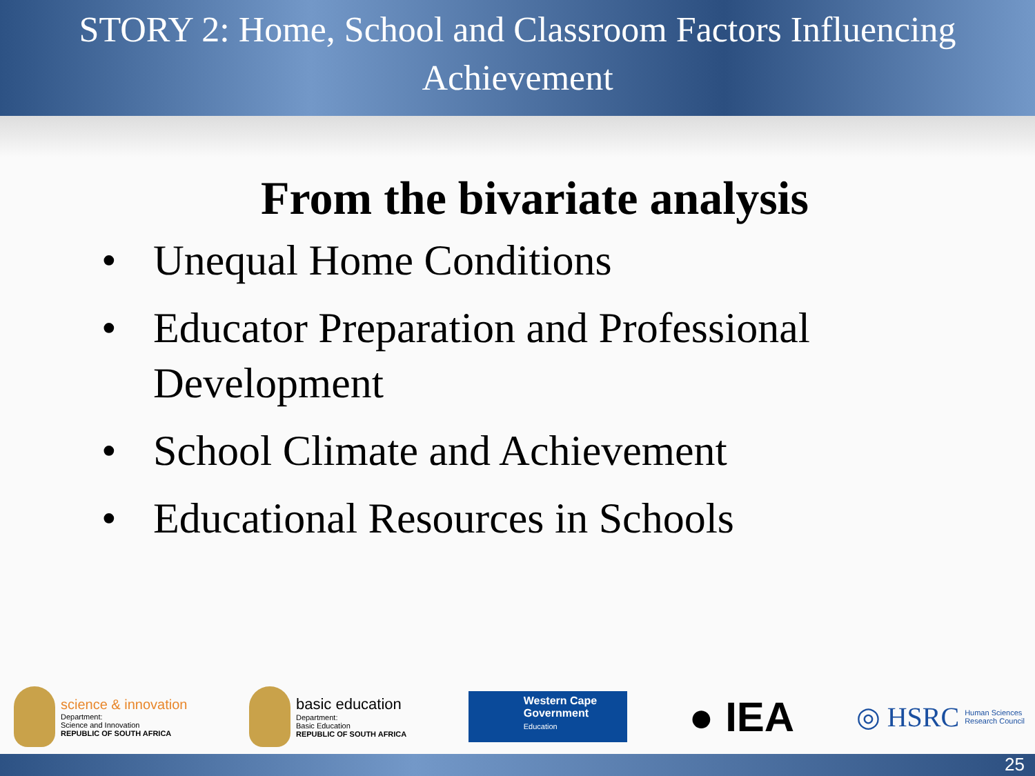STORY 2: Home, School and Classroom Factors Influencing
Achievement
From the bivariate analysis
• Unequal Home Conditions
• Educator Preparation and Professional Development
• School Climate and Achievement
• Educational Resources in Schools
science & innovation
Department:
Science and Innovation
REPUBLIC OF SOUTH AFRICA
basic education
Department:
Basic Education
REPUBLIC OF SOUTH AFRICA
Western Cape
Government
Education
● IEA
◎ HSRC Human Sciences
Research Council
25